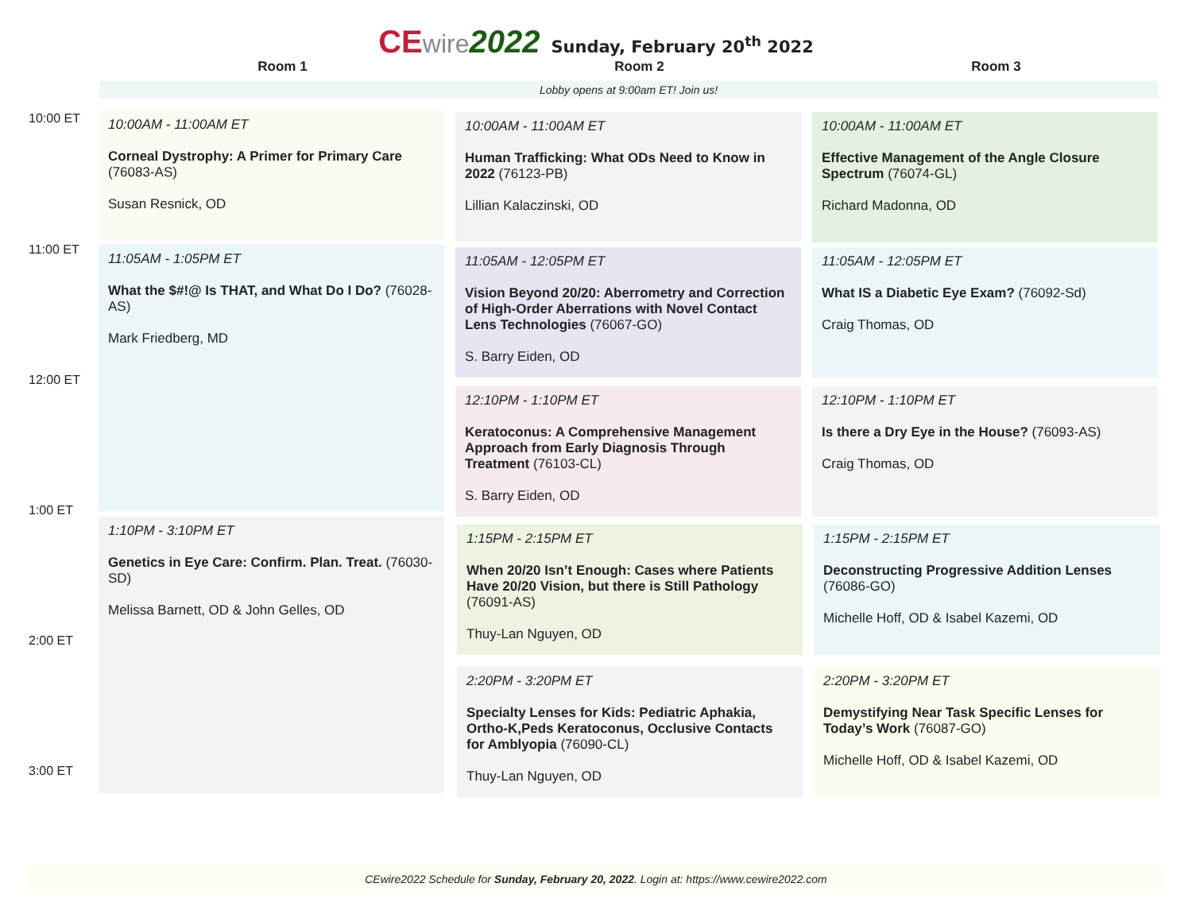CE wire 2022 Sunday, February 20<sup>th</sup> 2022
Room 1
Room 2
Room 3
Lobby opens at 9:00am ET! Join us!
10:00 ET
11:00 ET
12:00 ET
1:00 ET
2:00 ET
3:00 ET
10:00AM - 11:00AM ET
Corneal Dystrophy: A Primer for Primary Care (76083-AS)
Susan Resnick, OD
11:05AM - 1:05PM ET
What the $#!@ Is THAT, and What Do I Do? (76028-AS)
Mark Friedberg, MD
1:10PM - 3:10PM ET
Genetics in Eye Care: Confirm. Plan. Treat. (76030-SD)
Melissa Barnett, OD & John Gelles, OD
10:00AM - 11:00AM ET
Human Trafficking: What ODs Need to Know in 2022 (76123-PB)
Lillian Kalaczinski, OD
11:05AM - 12:05PM ET
Vision Beyond 20/20: Aberrometry and Correction of High-Order Aberrations with Novel Contact Lens Technologies (76067-GO)
S. Barry Eiden, OD
12:10PM - 1:10PM ET
Keratoconus: A Comprehensive Management Approach from Early Diagnosis Through Treatment (76103-CL)
S. Barry Eiden, OD
1:15PM - 2:15PM ET
When 20/20 Isn’t Enough: Cases where Patients Have 20/20 Vision, but there is Still Pathology (76091-AS)
Thuy-Lan Nguyen, OD
2:20PM - 3:20PM ET
Specialty Lenses for Kids: Pediatric Aphakia, Ortho-K,Peds Keratoconus, Occlusive Contacts for Amblyopia (76090-CL)
Thuy-Lan Nguyen, OD
10:00AM - 11:00AM ET
Effective Management of the Angle Closure Spectrum (76074-GL)
Richard Madonna, OD
11:05AM - 12:05PM ET
What IS a Diabetic Eye Exam? (76092-Sd)
Craig Thomas, OD
12:10PM - 1:10PM ET
Is there a Dry Eye in the House? (76093-AS)
Craig Thomas, OD
1:15PM - 2:15PM ET
Deconstructing Progressive Addition Lenses (76086-GO)
Michelle Hoff, OD & Isabel Kazemi, OD
2:20PM - 3:20PM ET
Demystifying Near Task Specific Lenses for Today’s Work (76087-GO)
Michelle Hoff, OD & Isabel Kazemi, OD
CEwire2022 Schedule for Sunday, February 20, 2022. Login at: https://www.cewire2022.com